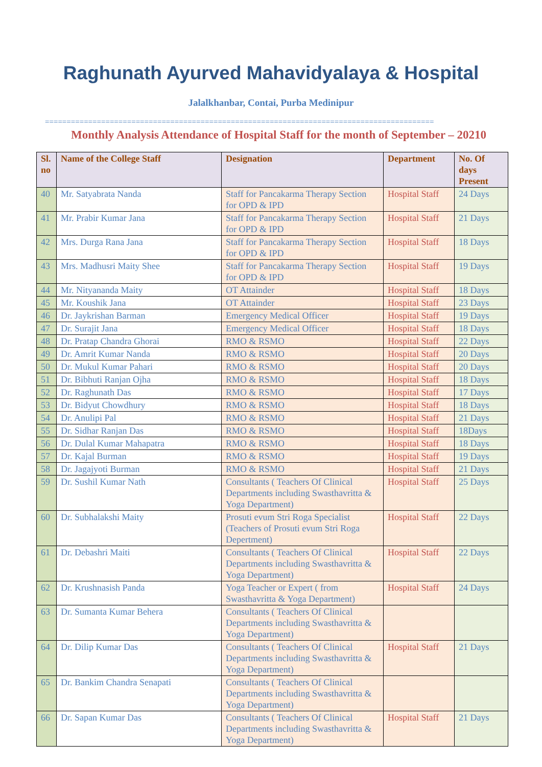Raghunath Ayurved Mahavidyalaya & Hospital
Jalalkhanbar, Contai, Purba Medinipur
==========================================================================================
Monthly Analysis Attendance of Hospital Staff for the month of September – 20210
| Sl. no | Name of the College Staff | Designation | Department | No. Of days Present |
| --- | --- | --- | --- | --- |
| 40 | Mr. Satyabrata Nanda | Staff for Pancakarma Therapy Section for OPD & IPD | Hospital Staff | 24 Days |
| 41 | Mr. Prabir Kumar Jana | Staff for Pancakarma Therapy Section for OPD & IPD | Hospital Staff | 21 Days |
| 42 | Mrs. Durga Rana Jana | Staff for Pancakarma Therapy Section for OPD & IPD | Hospital Staff | 18 Days |
| 43 | Mrs. Madhusri Maity Shee | Staff for Pancakarma Therapy Section for OPD & IPD | Hospital Staff | 19 Days |
| 44 | Mr. Nityananda Maity | OT Attainder | Hospital Staff | 18 Days |
| 45 | Mr. Koushik Jana | OT Attainder | Hospital Staff | 23 Days |
| 46 | Dr. Jaykrishan Barman | Emergency Medical Officer | Hospital Staff | 19 Days |
| 47 | Dr. Surajit Jana | Emergency Medical Officer | Hospital Staff | 18 Days |
| 48 | Dr. Pratap Chandra Ghorai | RMO & RSMO | Hospital Staff | 22 Days |
| 49 | Dr. Amrit Kumar Nanda | RMO & RSMO | Hospital Staff | 20 Days |
| 50 | Dr. Mukul Kumar Pahari | RMO & RSMO | Hospital Staff | 20 Days |
| 51 | Dr. Bibhuti Ranjan Ojha | RMO & RSMO | Hospital Staff | 18 Days |
| 52 | Dr. Raghunath Das | RMO & RSMO | Hospital Staff | 17 Days |
| 53 | Dr. Bidyut Chowdhury | RMO & RSMO | Hospital Staff | 18 Days |
| 54 | Dr. Anulipi Pal | RMO & RSMO | Hospital Staff | 21 Days |
| 55 | Dr. Sidhar Ranjan Das | RMO & RSMO | Hospital Staff | 18Days |
| 56 | Dr. Dulal Kumar Mahapatra | RMO & RSMO | Hospital Staff | 18 Days |
| 57 | Dr. Kajal Burman | RMO & RSMO | Hospital Staff | 19 Days |
| 58 | Dr. Jagajyoti Burman | RMO & RSMO | Hospital Staff | 21 Days |
| 59 | Dr. Sushil Kumar Nath | Consultants ( Teachers Of Clinical Departments including Swasthavritta & Yoga Department) | Hospital Staff | 25 Days |
| 60 | Dr. Subhalakshi Maity | Prosuti evum Stri Roga Specialist (Teachers of Prosuti evum Stri Roga Depertment) | Hospital Staff | 22 Days |
| 61 | Dr. Debashri Maiti | Consultants ( Teachers Of Clinical Departments including Swasthavritta & Yoga Department) | Hospital Staff | 22 Days |
| 62 | Dr. Krushnasish Panda | Yoga Teacher or Expert ( from Swasthavritta & Yoga Department) | Hospital Staff | 24 Days |
| 63 | Dr. Sumanta Kumar Behera | Consultants ( Teachers Of Clinical Departments including Swasthavritta & Yoga Department) | | |
| 64 | Dr. Dilip Kumar Das | Consultants ( Teachers Of Clinical Departments including Swasthavritta & Yoga Department) | Hospital Staff | 21 Days |
| 65 | Dr. Bankim Chandra Senapati | Consultants ( Teachers Of Clinical Departments including Swasthavritta & Yoga Department) | | |
| 66 | Dr. Sapan Kumar Das | Consultants ( Teachers Of Clinical Departments including Swasthavritta & Yoga Department) | Hospital Staff | 21 Days |